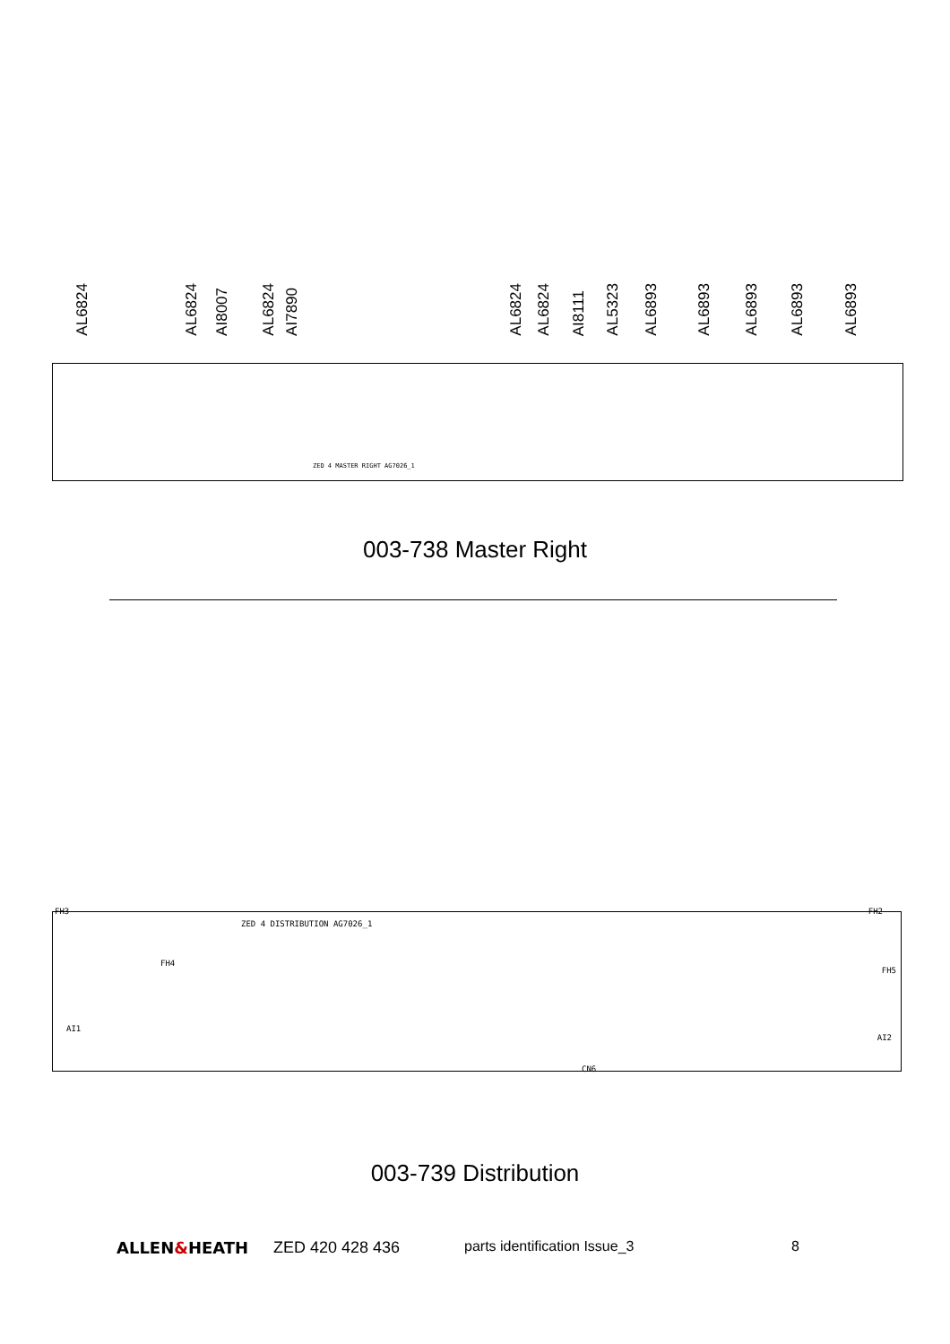AL6824
AL6824
AI8007
AL6824
AI7890
AL6824
AL6824
AI8111
AL5323
AL6893
AL6893
AL6893
AL6893
AL6893
ZED 4 MASTER RIGHT AG7026_1
003-738 Master Right
FH3
ZED 4 DISTRIBUTION AG7026_1
FH4
CN6
FH2
FH5
AI1
AI2
003-739 Distribution
ALLEN&HEATH ZED 420 428 436 parts identification Issue_3 8